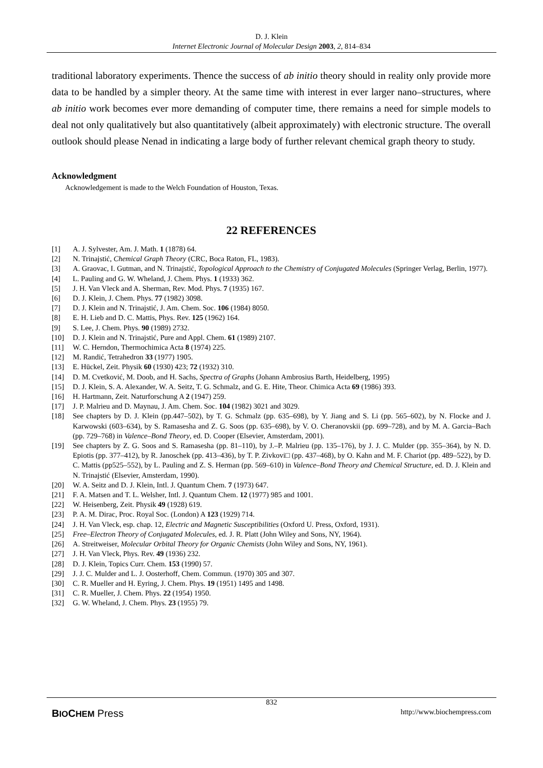D. J. Klein
Internet Electronic Journal of Molecular Design 2003, 2, 814–834
traditional laboratory experiments. Thence the success of ab initio theory should in reality only provide more data to be handled by a simpler theory. At the same time with interest in ever larger nano–structures, where ab initio work becomes ever more demanding of computer time, there remains a need for simple models to deal not only qualitatively but also quantitatively (albeit approximately) with electronic structure. The overall outlook should please Nenad in indicating a large body of further relevant chemical graph theory to study.
Acknowledgment
Acknowledgement is made to the Welch Foundation of Houston, Texas.
22 REFERENCES
[1] A. J. Sylvester, Am. J. Math. 1 (1878) 64.
[2] N. Trinajstić, Chemical Graph Theory (CRC, Boca Raton, FL, 1983).
[3] A. Graovac, I. Gutman, and N. Trinajstić, Topological Approach to the Chemistry of Conjugated Molecules (Springer Verlag, Berlin, 1977).
[4] L. Pauling and G. W. Wheland, J. Chem. Phys. 1 (1933) 362.
[5] J. H. Van Vleck and A. Sherman, Rev. Mod. Phys. 7 (1935) 167.
[6] D. J. Klein, J. Chem. Phys. 77 (1982) 3098.
[7] D. J. Klein and N. Trinajstić, J. Am. Chem. Soc. 106 (1984) 8050.
[8] E. H. Lieb and D. C. Mattis, Phys. Rev. 125 (1962) 164.
[9] S. Lee, J. Chem. Phys. 90 (1989) 2732.
[10] D. J. Klein and N. Trinajstić, Pure and Appl. Chem. 61 (1989) 2107.
[11] W. C. Herndon, Thermochimica Acta 8 (1974) 225.
[12] M. Randić, Tetrahedron 33 (1977) 1905.
[13] E. Hückel, Zeit. Physik 60 (1930) 423; 72 (1932) 310.
[14] D. M. Cvetković, M. Doob, and H. Sachs, Spectra of Graphs (Johann Ambrosius Barth, Heidelberg, 1995)
[15] D. J. Klein, S. A. Alexander, W. A. Seitz, T. G. Schmalz, and G. E. Hite, Theor. Chimica Acta 69 (1986) 393.
[16] H. Hartmann, Zeit. Naturforschung A 2 (1947) 259.
[17] J. P. Malrieu and D. Maynau, J. Am. Chem. Soc. 104 (1982) 3021 and 3029.
[18] See chapters by D. J. Klein (pp.447–502), by T. G. Schmalz (pp. 635–698), by Y. Jiang and S. Li (pp. 565–602), by N. Flocke and J. Karwowski (603–634), by S. Ramasesha and Z. G. Soos (pp. 635–698), by V. O. Cheranovskii (pp. 699–728), and by M. A. Garcia–Bach (pp. 729–768) in Valence–Bond Theory, ed. D. Cooper (Elsevier, Amsterdam, 2001).
[19] See chapters by Z. G. Soos and S. Ramasesha (pp. 81–110), by J.–P. Malrieu (pp. 135–176), by J. J. C. Mulder (pp. 355–364), by N. D. Epiotis (pp. 377–412), by R. Janoschek (pp. 413–436), by T. P. Zivkovi□ (pp. 437–468), by O. Kahn and M. F. Chariot (pp. 489–522), by D. C. Mattis (pp525–552), by L. Pauling and Z. S. Herman (pp. 569–610) in Valence–Bond Theory and Chemical Structure, ed. D. J. Klein and N. Trinajstić (Elsevier, Amsterdam, 1990).
[20] W. A. Seitz and D. J. Klein, Intl. J. Quantum Chem. 7 (1973) 647.
[21] F. A. Matsen and T. L. Welsher, Intl. J. Quantum Chem. 12 (1977) 985 and 1001.
[22] W. Heisenberg, Zeit. Physik 49 (1928) 619.
[23] P. A. M. Dirac, Proc. Royal Soc. (London) A 123 (1929) 714.
[24] J. H. Van Vleck, esp. chap. 12, Electric and Magnetic Susceptibilities (Oxford U. Press, Oxford, 1931).
[25] Free–Electron Theory of Conjugated Molecules, ed. J. R. Platt (John Wiley and Sons, NY, 1964).
[26] A. Streitweiser, Molecular Orbital Theory for Organic Chemists (John Wiley and Sons, NY, 1961).
[27] J. H. Van Vleck, Phys. Rev. 49 (1936) 232.
[28] D. J. Klein, Topics Curr. Chem. 153 (1990) 57.
[29] J. J. C. Mulder and L. J. Oosterhoff, Chem. Commun. (1970) 305 and 307.
[30] C. R. Mueller and H. Eyring, J. Chem. Phys. 19 (1951) 1495 and 1498.
[31] C. R. Mueller, J. Chem. Phys. 22 (1954) 1950.
[32] G. W. Wheland, J. Chem. Phys. 23 (1955) 79.
832
BIOCHEM Press http://www.biochempress.com